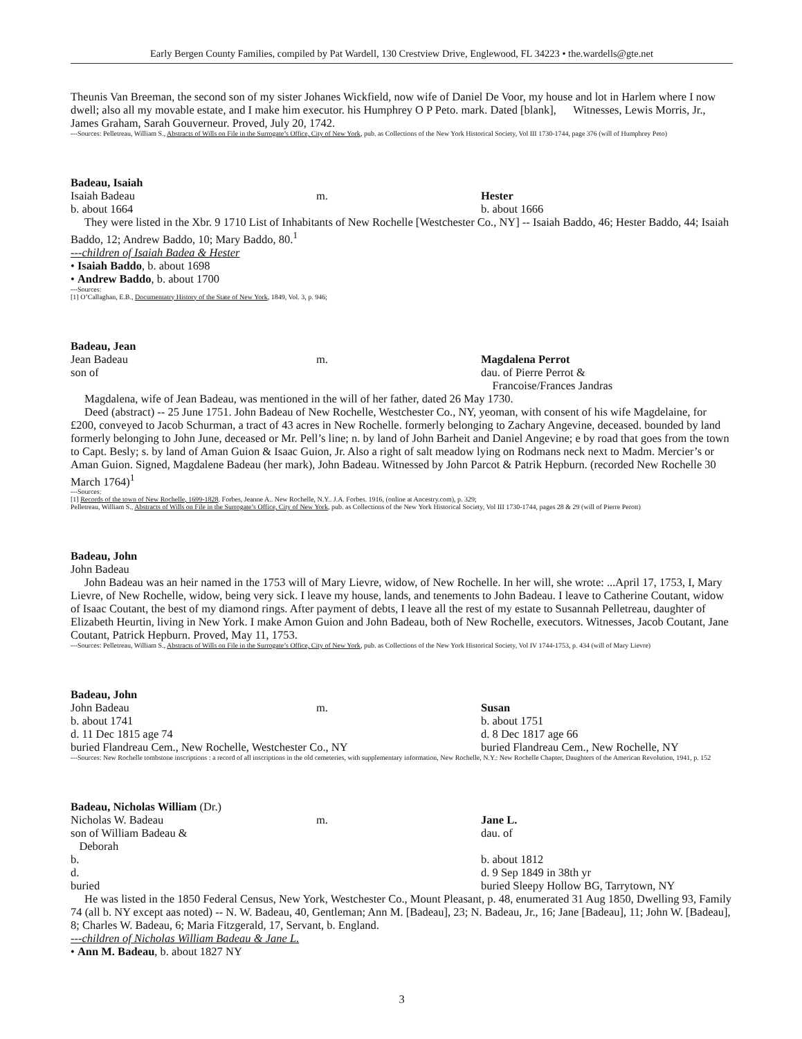Early Bergen County Families, compiled by Pat Wardell, 130 Crestview Drive, Englewood, FL 34223 • the.wardells@gte.net
Theunis Van Breeman, the second son of my sister Johanes Wickfield, now wife of Daniel De Voor, my house and lot in Harlem where I now dwell; also all my movable estate, and I make him executor. his Humphrey O P Peto. mark. Dated [blank], Witnesses, Lewis Morris, Jr., James Graham, Sarah Gouverneur. Proved, July 20, 1742.
---Sources: Pelletreau, William S., Abstracts of Wills on File in the Surrogate’s Office, City of New York, pub. as Collections of the New York Historical Society, Vol III 1730-1744, page 376 (will of Humphrey Peto)
Badeau, Isaiah
Isaiah Badeau m. Hester
b. about 1664 b. about 1666
They were listed in the Xbr. 9 1710 List of Inhabitants of New Rochelle [Westchester Co., NY] -- Isaiah Baddo, 46; Hester Baddo, 44; Isaiah Baddo, 12; Andrew Baddo, 10; Mary Baddo, 80.<sup>1</sup>
---children of Isaiah Badea & Hester
• Isaiah Baddo, b. about 1698
• Andrew Baddo, b. about 1700
---Sources:
[1] O’Callaghan, E.B., Documentatry History of the State of New York, 1849, Vol. 3, p. 946;
Badeau, Jean
Jean Badeau m. Magdalena Perrot
son of dau. of Pierre Perrot &
Francoise/Frances Jandras
Magdalena, wife of Jean Badeau, was mentioned in the will of her father, dated 26 May 1730.
Deed (abstract) -- 25 June 1751. John Badeau of New Rochelle, Westchester Co., NY, yeoman, with consent of his wife Magdelaine, for £200, conveyed to Jacob Schurman, a tract of 43 acres in New Rochelle. formerly belonging to Zachary Angevine, deceased. bounded by land formerly belonging to John June, deceased or Mr. Pell’s line; n. by land of John Barheit and Daniel Angevine; e by road that goes from the town to Capt. Besly; s. by land of Aman Guion & Isaac Guion, Jr. Also a right of salt meadow lying on Rodmans neck next to Madm. Mercier’s or Aman Guion. Signed, Magdalene Badeau (her mark), John Badeau. Witnessed by John Parcot & Patrik Hepburn. (recorded New Rochelle 30 March 1764)<sup>1</sup>
---Sources:
[1] Records of the town of New Rochelle, 1699-1828. Forbes, Jeanne A.. New Rochelle, N.Y.. J.A. Forbes. 1916, (online at Ancestry.com), p. 329;
Pelletreau, William S., Abstracts of Wills on File in the Surrogate’s Office, City of New York, pub. as Collections of the New York Historical Society, Vol III 1730-1744, pages 28 & 29 (will of Pierre Perott)
Badeau, John
John Badeau
John Badeau was an heir named in the 1753 will of Mary Lievre, widow, of New Rochelle. In her will, she wrote: ...April 17, 1753, I, Mary Lievre, of New Rochelle, widow, being very sick. I leave my house, lands, and tenements to John Badeau. I leave to Catherine Coutant, widow of Isaac Coutant, the best of my diamond rings. After payment of debts, I leave all the rest of my estate to Susannah Pelletreau, daughter of Elizabeth Heurtin, living in New York. I make Amon Guion and John Badeau, both of New Rochelle, executors. Witnesses, Jacob Coutant, Jane Coutant, Patrick Hepburn. Proved, May 11, 1753.
---Sources: Pelletreau, William S., Abstracts of Wills on File in the Surrogate’s Office, City of New York, pub. as Collections of the New York Historical Society, Vol IV 1744-1753, p. 434 (will of Mary Lievre)
Badeau, John
John Badeau m. Susan
b. about 1741 b. about 1751
d. 11 Dec 1815 age 74 d. 8 Dec 1817 age 66
buried Flandreau Cem., New Rochelle, Westchester Co., NY buried Flandreau Cem., New Rochelle, NY
---Sources: New Rochelle tombstone inscriptions : a record of all inscriptions in the old cemeteries, with supplementary information, New Rochelle, N.Y.: New Rochelle Chapter, Daughters of the American Revolution, 1941, p. 152
Badeau, Nicholas William (Dr.)
Nicholas W. Badeau m. Jane L.
son of William Badeau &
Deborah
dau. of
b. b. about 1812
d. d. 9 Sep 1849 in 38th yr
buried buried Sleepy Hollow BG, Tarrytown, NY
He was listed in the 1850 Federal Census, New York, Westchester Co., Mount Pleasant, p. 48, enumerated 31 Aug 1850, Dwelling 93, Family 74 (all b. NY except aas noted) -- N. W. Badeau, 40, Gentleman; Ann M. [Badeau], 23; N. Badeau, Jr., 16; Jane [Badeau], 11; John W. [Badeau], 8; Charles W. Badeau, 6; Maria Fitzgerald, 17, Servant, b. England.
---children of Nicholas William Badeau & Jane L.
• Ann M. Badeau, b. about 1827 NY
3